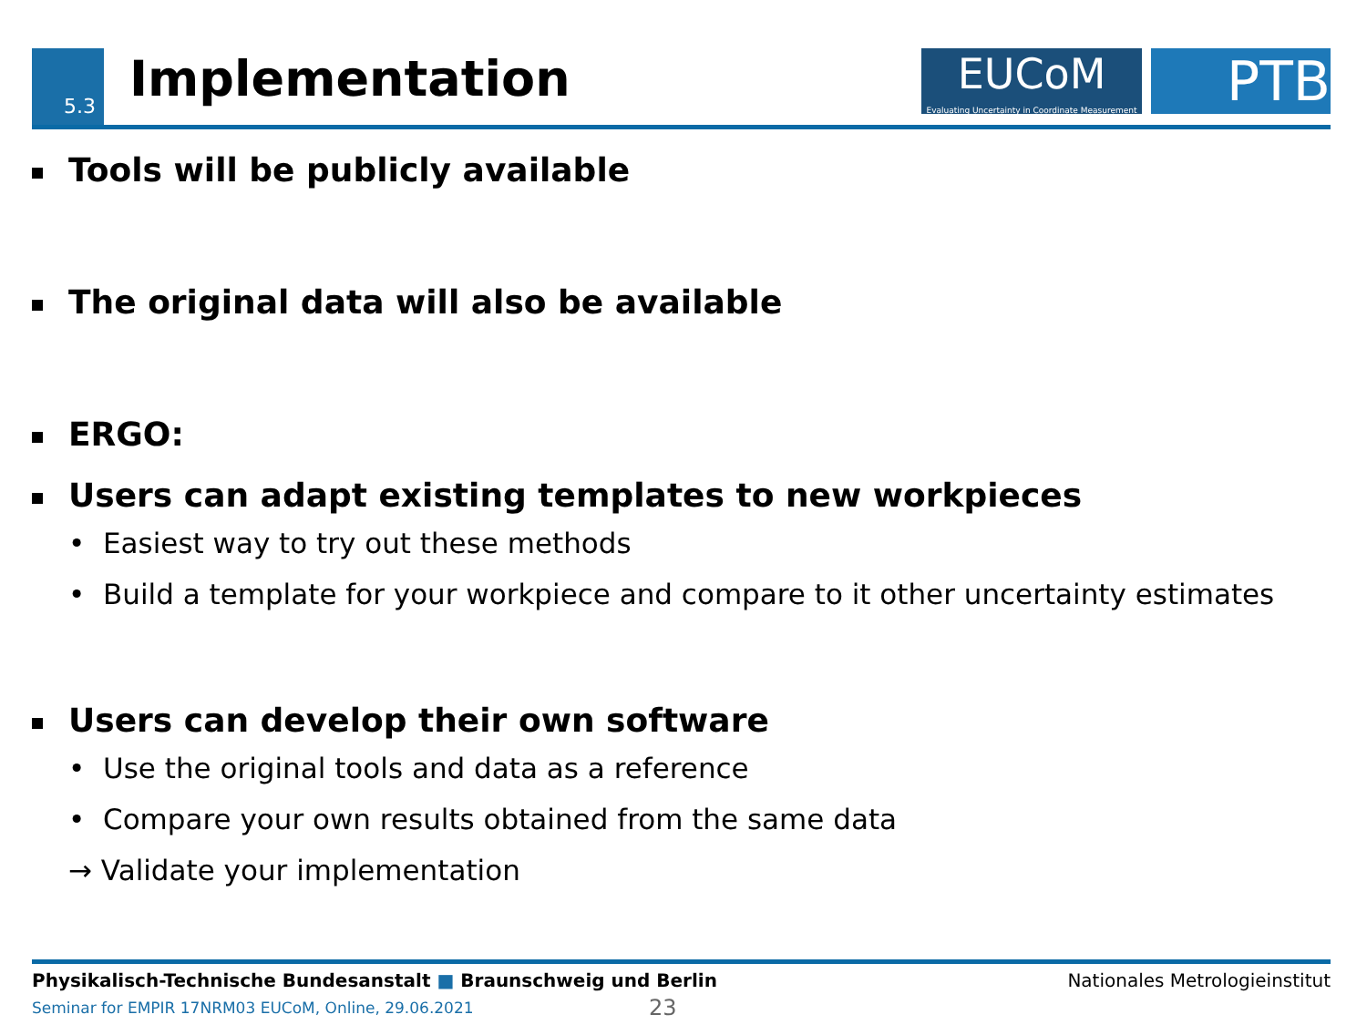5.3 Implementation
EUCoM
Evaluating Uncertainty in Coordinate Measurement
PTB
Tools will be publicly available
The original data will also be available
ERGO:
Users can adapt existing templates to new workpieces
• Easiest way to try out these methods
• Build a template for your workpiece and compare to it other uncertainty estimates
Users can develop their own software
• Use the original tools and data as a reference
• Compare your own results obtained from the same data
→ Validate your implementation
Physikalisch-Technische Bundesanstalt ■ Braunschweig und Berlin Nationales Metrologieinstitut
Seminar for EMPIR 17NRM03 EUCoM, Online, 29.06.2021 23